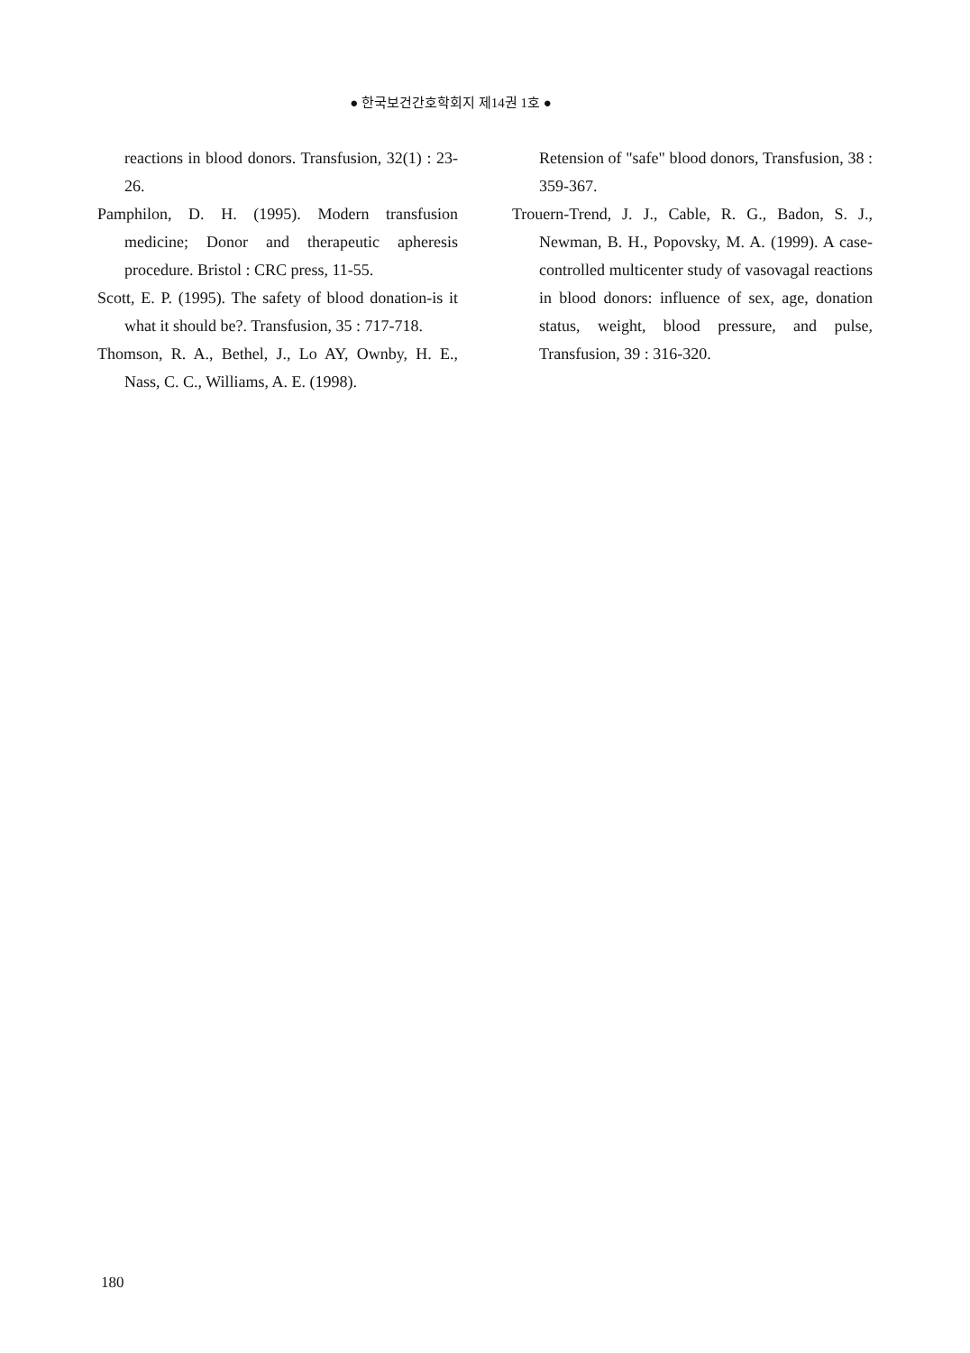● 한국보건간호학회지 제14권 1호 ●
reactions in blood donors. Transfusion, 32(1) : 23-26.
Pamphilon, D. H. (1995). Modern transfusion medicine; Donor and therapeutic apheresis procedure. Bristol : CRC press, 11-55.
Scott, E. P. (1995). The safety of blood donation-is it what it should be?. Transfusion, 35 : 717-718.
Thomson, R. A., Bethel, J., Lo AY, Ownby, H. E., Nass, C. C., Williams, A. E. (1998).
Retension of "safe" blood donors, Transfusion, 38 : 359-367.
Trouern-Trend, J. J., Cable, R. G., Badon, S. J., Newman, B. H., Popovsky, M. A. (1999). A case-controlled multicenter study of vasovagal reactions in blood donors: influence of sex, age, donation status, weight, blood pressure, and pulse, Transfusion, 39 : 316-320.
180